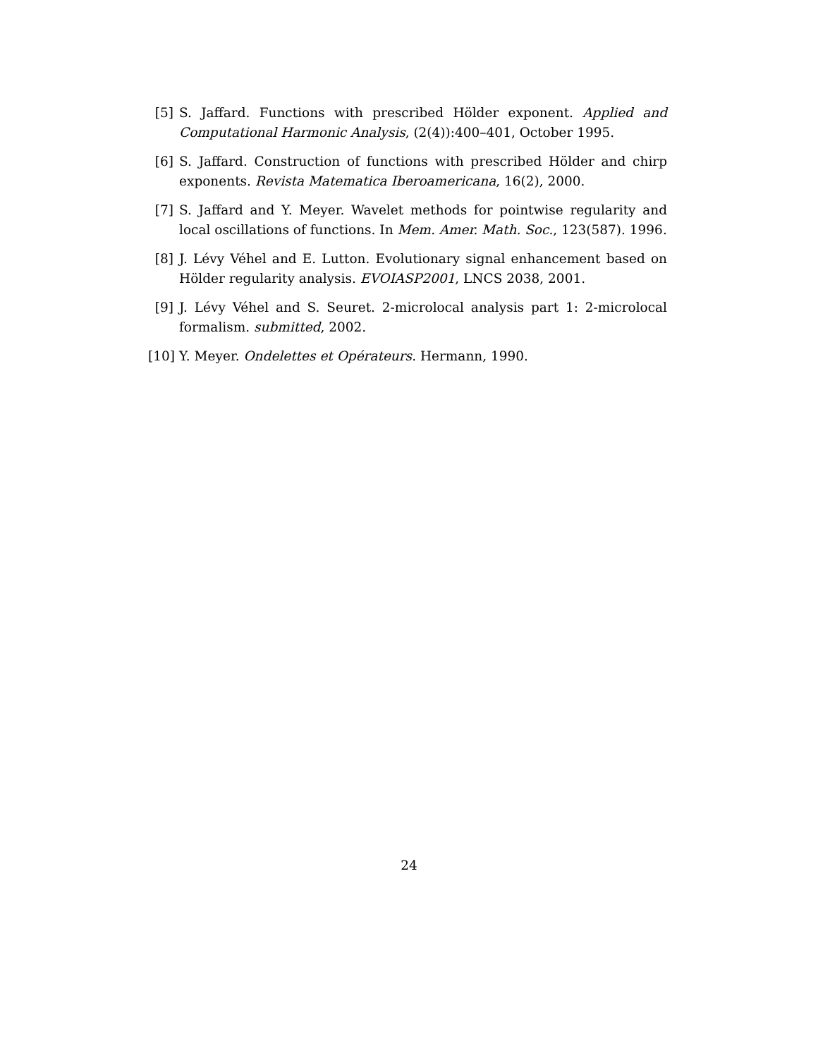[5] S. Jaffard. Functions with prescribed Hölder exponent. Applied and Computational Harmonic Analysis, (2(4)):400–401, October 1995.
[6] S. Jaffard. Construction of functions with prescribed Hölder and chirp exponents. Revista Matematica Iberoamericana, 16(2), 2000.
[7] S. Jaffard and Y. Meyer. Wavelet methods for pointwise regularity and local oscillations of functions. In Mem. Amer. Math. Soc., 123(587). 1996.
[8] J. Lévy Véhel and E. Lutton. Evolutionary signal enhancement based on Hölder regularity analysis. EVOIASP2001, LNCS 2038, 2001.
[9] J. Lévy Véhel and S. Seuret. 2-microlocal analysis part 1: 2-microlocal formalism. submitted, 2002.
[10] Y. Meyer. Ondelettes et Opérateurs. Hermann, 1990.
24